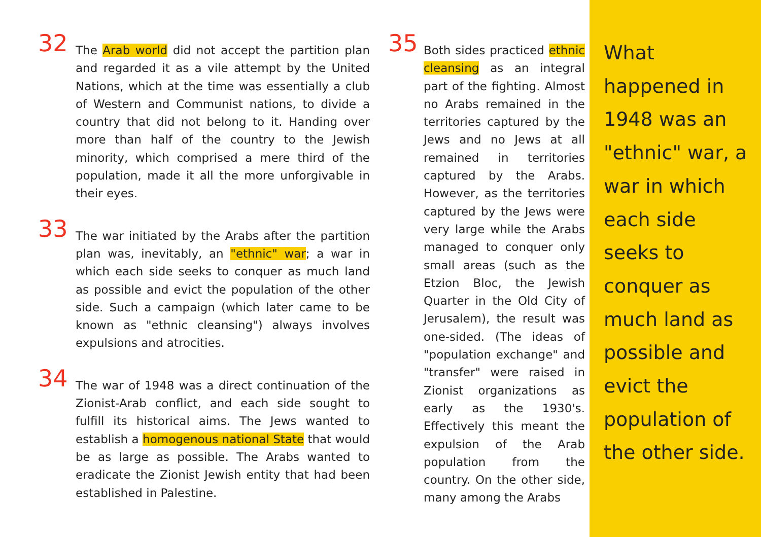32
The Arab world did not accept the partition plan and regarded it as a vile attempt by the United Nations, which at the time was essentially a club of Western and Communist nations, to divide a country that did not belong to it. Handing over more than half of the country to the Jewish minority, which comprised a mere third of the population, made it all the more unforgivable in their eyes.
33
The war initiated by the Arabs after the partition plan was, inevitably, an "ethnic" war; a war in which each side seeks to conquer as much land as possible and evict the population of the other side. Such a campaign (which later came to be known as "ethnic cleansing") always involves expulsions and atrocities.
34
The war of 1948 was a direct continuation of the Zionist-Arab conflict, and each side sought to fulfill its historical aims. The Jews wanted to establish a homogenous national State that would be as large as possible. The Arabs wanted to eradicate the Zionist Jewish entity that had been established in Palestine.
35
Both sides practiced ethnic cleansing as an integral part of the fighting. Almost no Arabs remained in the territories captured by the Jews and no Jews at all remained in territories captured by the Arabs. However, as the territories captured by the Jews were very large while the Arabs managed to conquer only small areas (such as the Etzion Bloc, the Jewish Quarter in the Old City of Jerusalem), the result was one-sided. (The ideas of "population exchange" and "transfer" were raised in Zionist organizations as early as the 1930's. Effectively this meant the expulsion of the Arab population from the country. On the other side, many among the Arabs
What happened in 1948 was an "ethnic" war, a war in which each side seeks to conquer as much land as possible and evict the population of the other side.